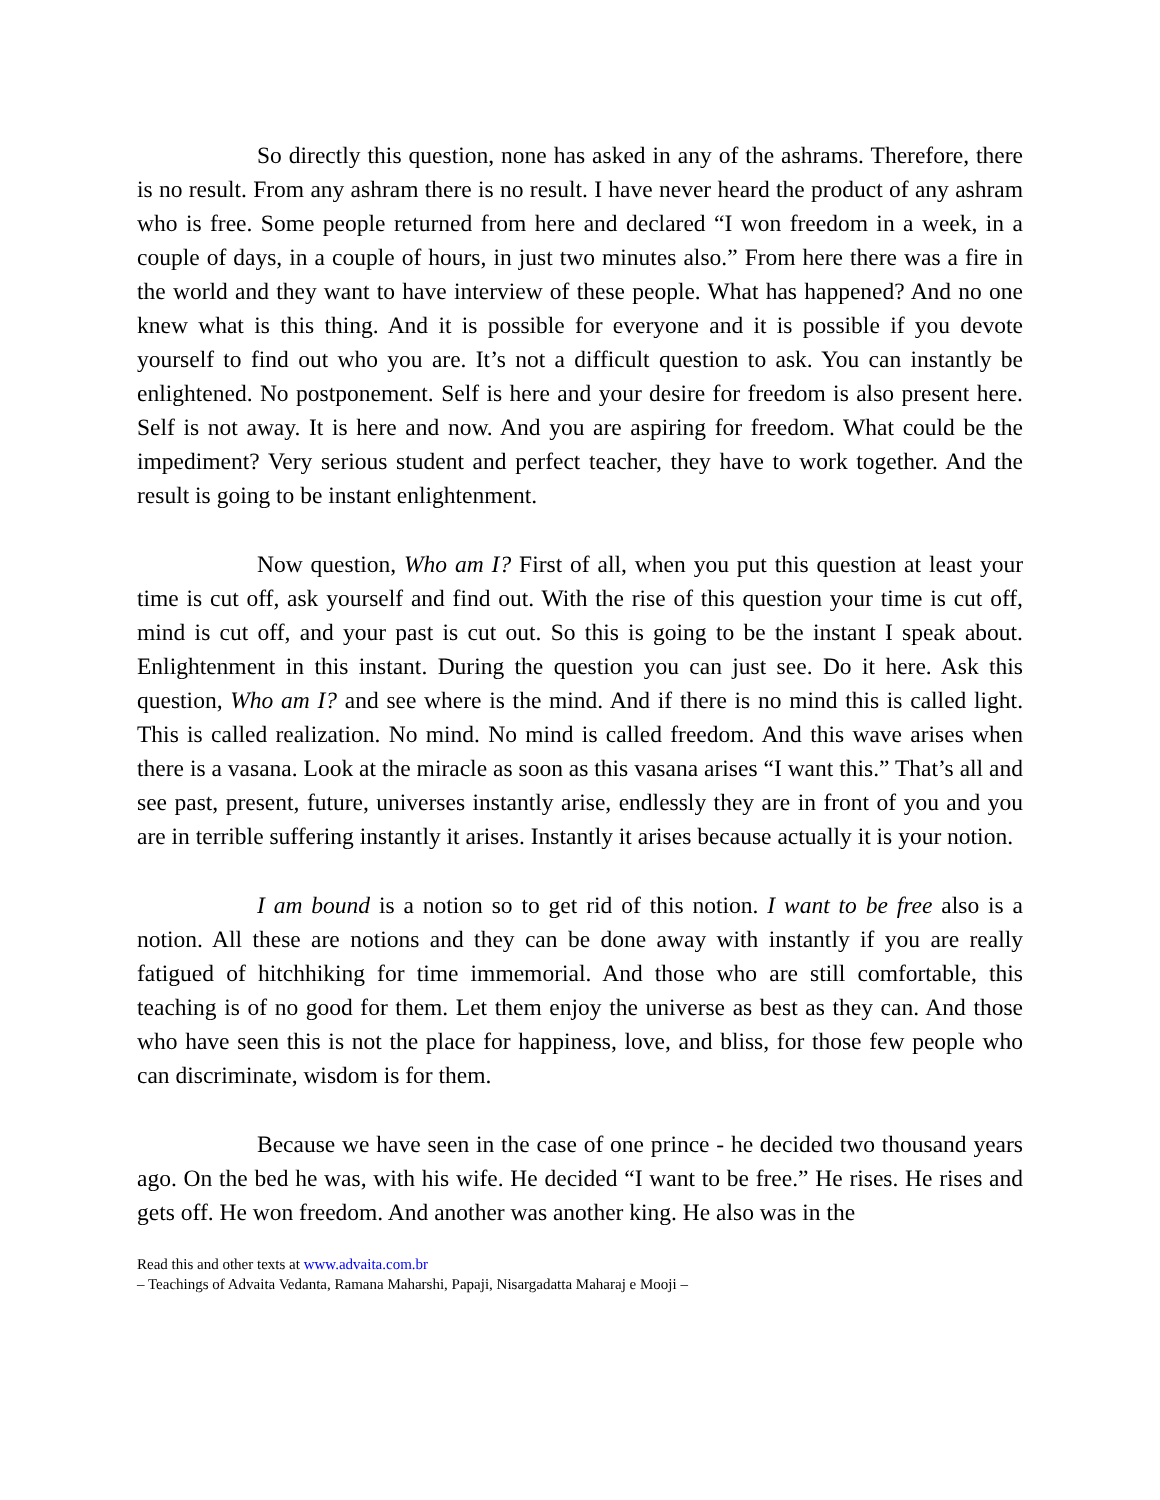So directly this question, none has asked in any of the ashrams. Therefore, there is no result. From any ashram there is no result. I have never heard the product of any ashram who is free. Some people returned from here and declared “I won freedom in a week, in a couple of days, in a couple of hours, in just two minutes also.” From here there was a fire in the world and they want to have interview of these people. What has happened? And no one knew what is this thing. And it is possible for everyone and it is possible if you devote yourself to find out who you are. It’s not a difficult question to ask. You can instantly be enlightened. No postponement. Self is here and your desire for freedom is also present here. Self is not away. It is here and now. And you are aspiring for freedom. What could be the impediment? Very serious student and perfect teacher, they have to work together. And the result is going to be instant enlightenment.
Now question, Who am I? First of all, when you put this question at least your time is cut off, ask yourself and find out. With the rise of this question your time is cut off, mind is cut off, and your past is cut out. So this is going to be the instant I speak about. Enlightenment in this instant. During the question you can just see. Do it here. Ask this question, Who am I? and see where is the mind. And if there is no mind this is called light. This is called realization. No mind. No mind is called freedom. And this wave arises when there is a vasana. Look at the miracle as soon as this vasana arises “I want this.” That’s all and see past, present, future, universes instantly arise, endlessly they are in front of you and you are in terrible suffering instantly it arises. Instantly it arises because actually it is your notion.
I am bound is a notion so to get rid of this notion. I want to be free also is a notion. All these are notions and they can be done away with instantly if you are really fatigued of hitchhiking for time immemorial. And those who are still comfortable, this teaching is of no good for them. Let them enjoy the universe as best as they can. And those who have seen this is not the place for happiness, love, and bliss, for those few people who can discriminate, wisdom is for them.
Because we have seen in the case of one prince - he decided two thousand years ago. On the bed he was, with his wife. He decided “I want to be free.” He rises. He rises and gets off. He won freedom. And another was another king. He also was in the
Read this and other texts at www.advaita.com.br
– Teachings of Advaita Vedanta, Ramana Maharshi, Papaji, Nisargadatta Maharaj e Mooji –